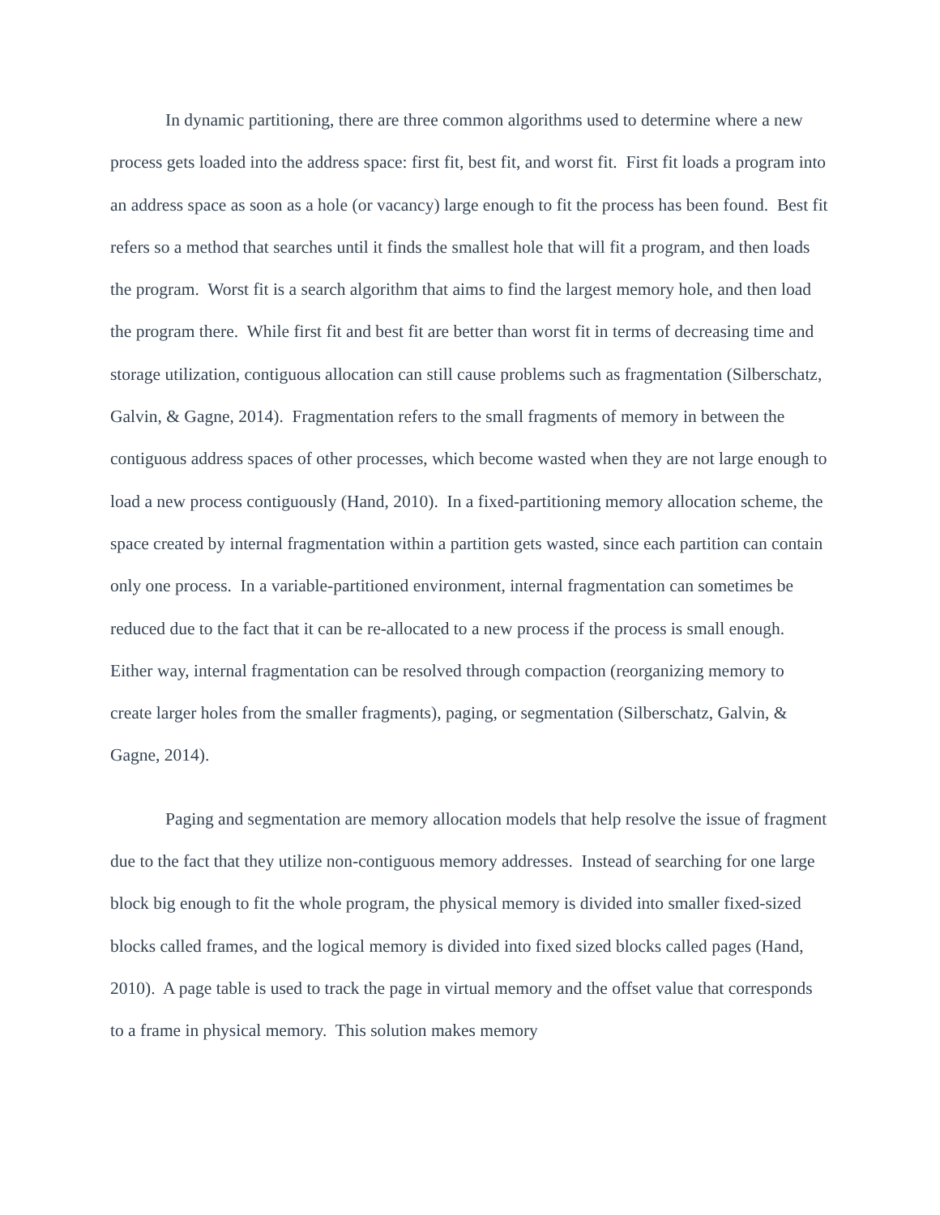In dynamic partitioning, there are three common algorithms used to determine where a new process gets loaded into the address space: first fit, best fit, and worst fit. First fit loads a program into an address space as soon as a hole (or vacancy) large enough to fit the process has been found. Best fit refers so a method that searches until it finds the smallest hole that will fit a program, and then loads the program. Worst fit is a search algorithm that aims to find the largest memory hole, and then load the program there. While first fit and best fit are better than worst fit in terms of decreasing time and storage utilization, contiguous allocation can still cause problems such as fragmentation (Silberschatz, Galvin, & Gagne, 2014). Fragmentation refers to the small fragments of memory in between the contiguous address spaces of other processes, which become wasted when they are not large enough to load a new process contiguously (Hand, 2010). In a fixed-partitioning memory allocation scheme, the space created by internal fragmentation within a partition gets wasted, since each partition can contain only one process. In a variable-partitioned environment, internal fragmentation can sometimes be reduced due to the fact that it can be re-allocated to a new process if the process is small enough. Either way, internal fragmentation can be resolved through compaction (reorganizing memory to create larger holes from the smaller fragments), paging, or segmentation (Silberschatz, Galvin, & Gagne, 2014).
Paging and segmentation are memory allocation models that help resolve the issue of fragment due to the fact that they utilize non-contiguous memory addresses. Instead of searching for one large block big enough to fit the whole program, the physical memory is divided into smaller fixed-sized blocks called frames, and the logical memory is divided into fixed sized blocks called pages (Hand, 2010). A page table is used to track the page in virtual memory and the offset value that corresponds to a frame in physical memory. This solution makes memory